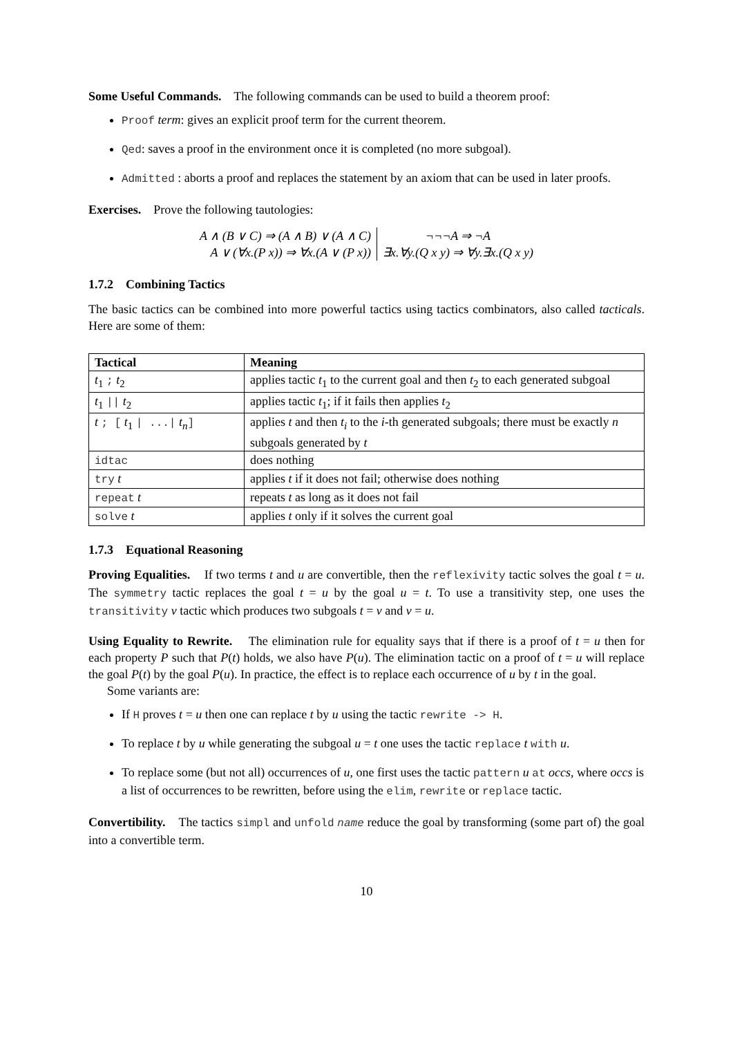Some Useful Commands. The following commands can be used to build a theorem proof:
Proof term: gives an explicit proof term for the current theorem.
Qed: saves a proof in the environment once it is completed (no more subgoal).
Admitted : aborts a proof and replaces the statement by an axiom that can be used in later proofs.
Exercises. Prove the following tautologies:
A ∧ (B ∨ C) ⇒ (A ∧ B) ∨ (A ∧ C)
A ∨ (∀x.(P x)) ⇒ ∀x.(A ∨ (P x))
¬¬¬A ⇒ ¬A
∃x.∀y.(Q x y) ⇒ ∀y.∃x.(Q x y)
1.7.2 Combining Tactics
The basic tactics can be combined into more powerful tactics using tactics combinators, also called tacticals. Here are some of them:
| Tactical | Meaning |
| --- | --- |
| t<sub>1</sub> ; t<sub>2</sub> | applies tactic t<sub>1</sub> to the current goal and then t<sub>2</sub> to each generated subgoal |
| t<sub>1</sub> // t<sub>2</sub> | applies tactic t<sub>1</sub>; if it fails then applies t<sub>2</sub> |
| t ; [ t<sub>1</sub> / .../ t<sub>n</sub> ] | applies t and then t<sub>i</sub> to the i -th generated subgoals; there must be exactly n subgoals generated by t |
| idtac | does nothing |
| try t | applies t if it does not fail; otherwise does nothing |
| repeat t | repeats t as long as it does not fail |
| solve t | applies t only if it solves the current goal |
1.7.3 Equational Reasoning
Proving Equalities. If two terms t and u are convertible, then the reflexivity tactic solves the goal t = u. The symmetry tactic replaces the goal t = u by the goal u = t. To use a transitivity step, one uses the transitivity v tactic which produces two subgoals t = v and v = u.
Using Equality to Rewrite. The elimination rule for equality says that if there is a proof of t = u then for each property P such that P(t) holds, we also have P(u). The elimination tactic on a proof of t = u will replace the goal P(t) by the goal P(u). In practice, the effect is to replace each occurrence of u by t in the goal.
Some variants are:
If H proves t = u then one can replace t by u using the tactic rewrite -> H.
To replace t by u while generating the subgoal u = t one uses the tactic replace t with u.
To replace some (but not all) occurrences of u, one first uses the tactic pattern u at occs, where occs is a list of occurrences to be rewritten, before using the elim, rewrite or replace tactic.
Convertibility. The tactics simpl and unfold name reduce the goal by transforming (some part of) the goal into a convertible term.
10